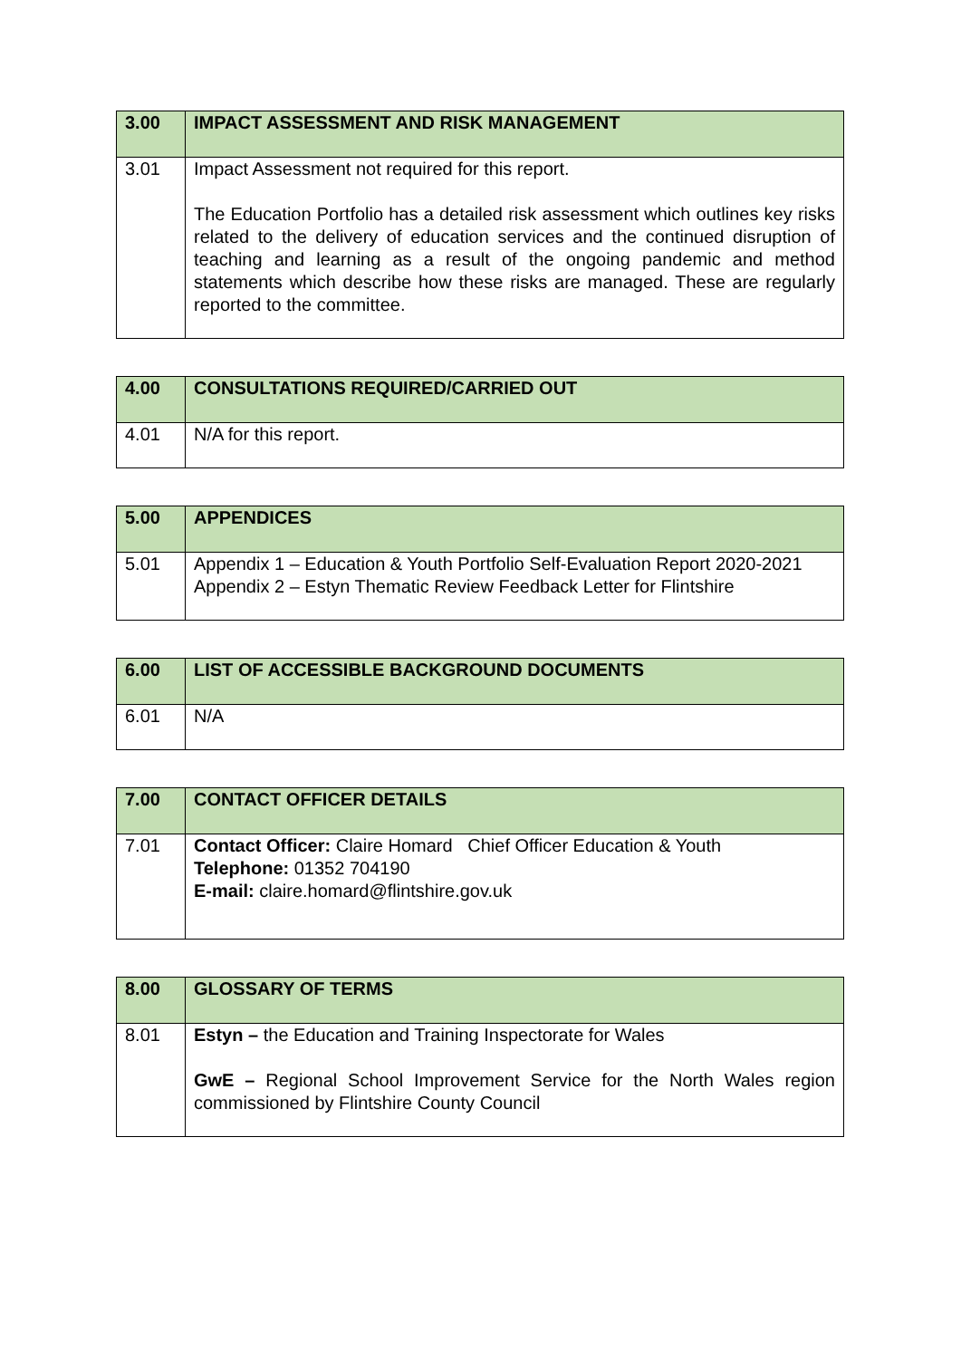| 3.00 | IMPACT ASSESSMENT AND RISK MANAGEMENT |
| --- | --- |
| 3.01 | Impact Assessment not required for this report. The Education Portfolio has a detailed risk assessment which outlines key risks related to the delivery of education services and the continued disruption of teaching and learning as a result of the ongoing pandemic and method statements which describe how these risks are managed. These are regularly reported to the committee. |
| 4.00 | CONSULTATIONS REQUIRED/CARRIED OUT |
| --- | --- |
| 4.01 | N/A for this report. |
| 5.00 | APPENDICES |
| --- | --- |
| 5.01 | Appendix 1 – Education & Youth Portfolio Self-Evaluation Report 2020-2021 Appendix 2 – Estyn Thematic Review Feedback Letter for Flintshire |
| 6.00 | LIST OF ACCESSIBLE BACKGROUND DOCUMENTS |
| --- | --- |
| 6.01 | N/A |
| 7.00 | CONTACT OFFICER DETAILS |
| --- | --- |
| 7.01 | Contact Officer: Claire Homard Chief Officer Education & Youth Telephone: 01352 704190 E-mail: claire.homard@flintshire.gov.uk |
| 8.00 | GLOSSARY OF TERMS |
| --- | --- |
| 8.01 | Estyn – the Education and Training Inspectorate for Wales GwE – Regional School Improvement Service for the North Wales region commissioned by Flintshire County Council |